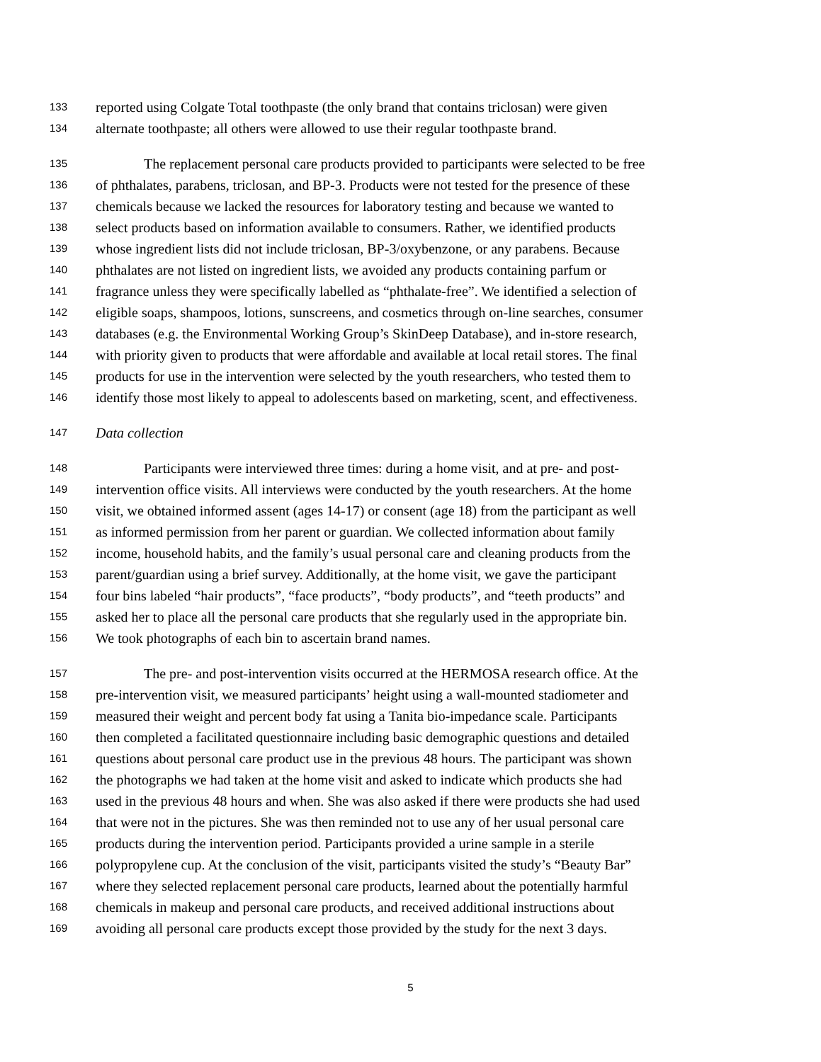133 reported using Colgate Total toothpaste (the only brand that contains triclosan) were given
134 alternate toothpaste; all others were allowed to use their regular toothpaste brand.
135 The replacement personal care products provided to participants were selected to be free
136 of phthalates, parabens, triclosan, and BP-3. Products were not tested for the presence of these
137 chemicals because we lacked the resources for laboratory testing and because we wanted to
138 select products based on information available to consumers. Rather, we identified products
139 whose ingredient lists did not include triclosan, BP-3/oxybenzone, or any parabens. Because
140 phthalates are not listed on ingredient lists, we avoided any products containing parfum or
141 fragrance unless they were specifically labelled as “phthalate-free”. We identified a selection of
142 eligible soaps, shampoos, lotions, sunscreens, and cosmetics through on-line searches, consumer
143 databases (e.g. the Environmental Working Group’s SkinDeep Database), and in-store research,
144 with priority given to products that were affordable and available at local retail stores. The final
145 products for use in the intervention were selected by the youth researchers, who tested them to
146 identify those most likely to appeal to adolescents based on marketing, scent, and effectiveness.
147 Data collection
148 Participants were interviewed three times: during a home visit, and at pre- and post-
149 intervention office visits. All interviews were conducted by the youth researchers. At the home
150 visit, we obtained informed assent (ages 14-17) or consent (age 18) from the participant as well
151 as informed permission from her parent or guardian. We collected information about family
152 income, household habits, and the family’s usual personal care and cleaning products from the
153 parent/guardian using a brief survey. Additionally, at the home visit, we gave the participant
154 four bins labeled “hair products”, “face products”, “body products”, and “teeth products” and
155 asked her to place all the personal care products that she regularly used in the appropriate bin.
156 We took photographs of each bin to ascertain brand names.
157 The pre- and post-intervention visits occurred at the HERMOSA research office. At the
158 pre-intervention visit, we measured participants’ height using a wall-mounted stadiometer and
159 measured their weight and percent body fat using a Tanita bio-impedance scale. Participants
160 then completed a facilitated questionnaire including basic demographic questions and detailed
161 questions about personal care product use in the previous 48 hours. The participant was shown
162 the photographs we had taken at the home visit and asked to indicate which products she had
163 used in the previous 48 hours and when. She was also asked if there were products she had used
164 that were not in the pictures. She was then reminded not to use any of her usual personal care
165 products during the intervention period. Participants provided a urine sample in a sterile
166 polypropylene cup. At the conclusion of the visit, participants visited the study’s “Beauty Bar”
167 where they selected replacement personal care products, learned about the potentially harmful
168 chemicals in makeup and personal care products, and received additional instructions about
169 avoiding all personal care products except those provided by the study for the next 3 days.
5